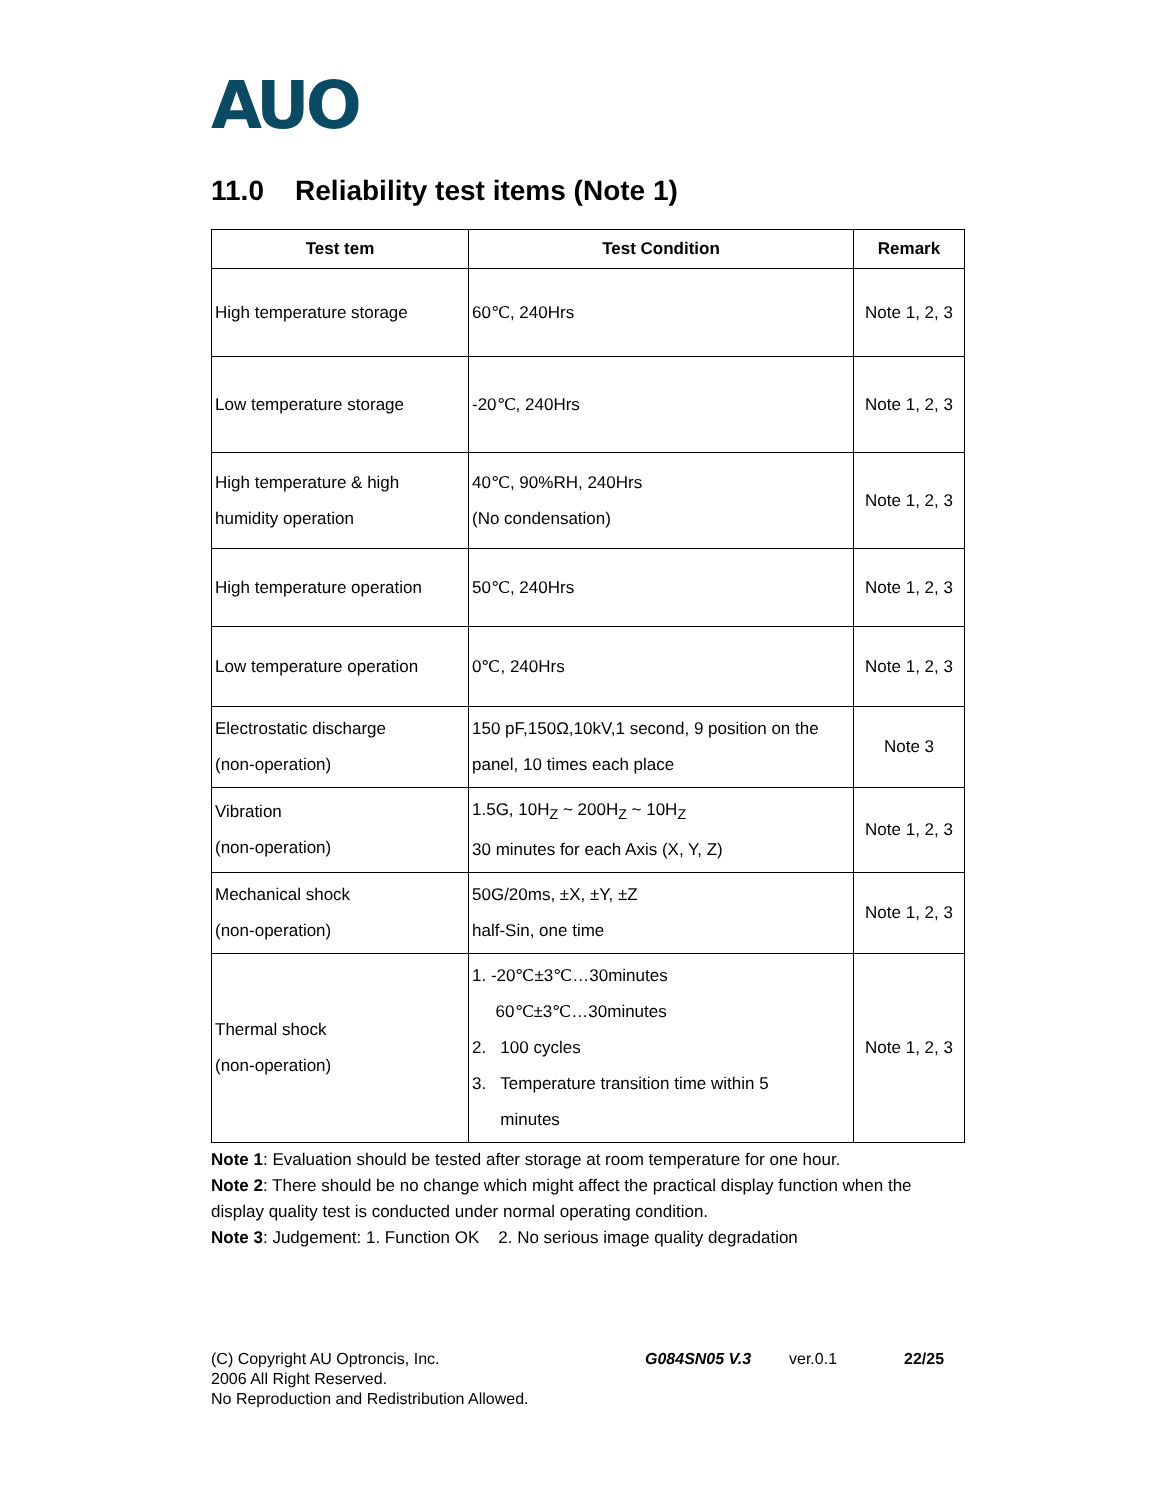AUO
11.0 Reliability test items (Note 1)
| Test tem | Test Condition | Remark |
| --- | --- | --- |
| High temperature storage | 60℃, 240Hrs | Note 1, 2, 3 |
| Low temperature storage | -20℃, 240Hrs | Note 1, 2, 3 |
| High temperature & high humidity operation | 40℃, 90%RH, 240Hrs (No condensation) | Note 1, 2, 3 |
| High temperature operation | 50℃, 240Hrs | Note 1, 2, 3 |
| Low temperature operation | 0℃, 240Hrs | Note 1, 2, 3 |
| Electrostatic discharge (non-operation) | 150 pF,150Ω,10kV,1 second, 9 position on the panel, 10 times each place | Note 3 |
| Vibration (non-operation) | 1.5G, 10H<sub>Z</sub> ~ 200H<sub>Z</sub> ~ 10H<sub>Z</sub> 30 minutes for each Axis (X, Y, Z) | Note 1, 2, 3 |
| Mechanical shock (non-operation) | 50G/20ms, ±X, ±Y, ±Z half-Sin, one time | Note 1, 2, 3 |
| Thermal shock (non-operation) | 1. -20℃±3℃…30minutes 60℃±3℃…30minutes 2. 100 cycles 3. Temperature transition time within 5 minutes | Note 1, 2, 3 |
Note 1: Evaluation should be tested after storage at room temperature for one hour.
Note 2: There should be no change which might affect the practical display function when the display quality test is conducted under normal operating condition.
Note 3: Judgement: 1. Function OK 2. No serious image quality degradation
(C) Copyright AU Optroncis, Inc.
2006 All Right Reserved.
No Reproduction and Redistribution Allowed.
G084SN05 V.3 ver.0.1 22/25